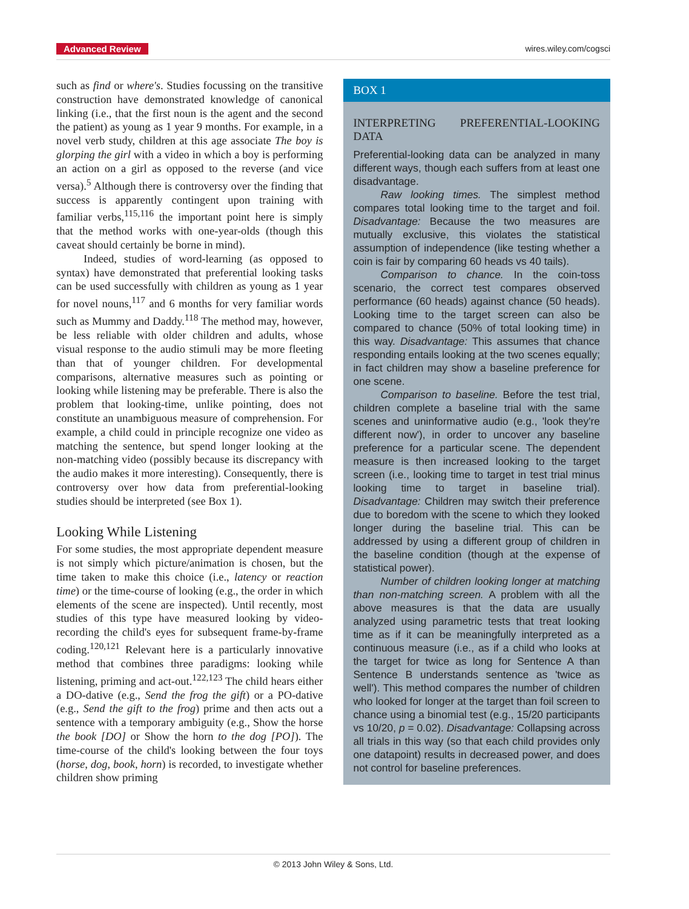Advanced Review
wires.wiley.com/cogsci
such as find or where's. Studies focussing on the transitive construction have demonstrated knowledge of canonical linking (i.e., that the first noun is the agent and the second the patient) as young as 1 year 9 months. For example, in a novel verb study, children at this age associate The boy is glorping the girl with a video in which a boy is performing an action on a girl as opposed to the reverse (and vice versa).<sup>5</sup> Although there is controversy over the finding that success is apparently contingent upon training with familiar verbs,<sup>115,116</sup> the important point here is simply that the method works with one-year-olds (though this caveat should certainly be borne in mind).
Indeed, studies of word-learning (as opposed to syntax) have demonstrated that preferential looking tasks can be used successfully with children as young as 1 year for novel nouns,<sup>117</sup> and 6 months for very familiar words such as Mummy and Daddy.<sup>118</sup> The method may, however, be less reliable with older children and adults, whose visual response to the audio stimuli may be more fleeting than that of younger children. For developmental comparisons, alternative measures such as pointing or looking while listening may be preferable. There is also the problem that looking-time, unlike pointing, does not constitute an unambiguous measure of comprehension. For example, a child could in principle recognize one video as matching the sentence, but spend longer looking at the non-matching video (possibly because its discrepancy with the audio makes it more interesting). Consequently, there is controversy over how data from preferential-looking studies should be interpreted (see Box 1).
Looking While Listening
For some studies, the most appropriate dependent measure is not simply which picture/animation is chosen, but the time taken to make this choice (i.e., latency or reaction time) or the time-course of looking (e.g., the order in which elements of the scene are inspected). Until recently, most studies of this type have measured looking by video-recording the child's eyes for subsequent frame-by-frame coding.<sup>120,121</sup> Relevant here is a particularly innovative method that combines three paradigms: looking while listening, priming and act-out.<sup>122,123</sup> The child hears either a DO-dative (e.g., Send the frog the gift) or a PO-dative (e.g., Send the gift to the frog) prime and then acts out a sentence with a temporary ambiguity (e.g., Show the horse the book [DO] or Show the horn to the dog [PO]). The time-course of the child's looking between the four toys (horse, dog, book, horn) is recorded, to investigate whether children show priming
BOX 1
INTERPRETING PREFERENTIAL-LOOKING DATA
Preferential-looking data can be analyzed in many different ways, though each suffers from at least one disadvantage.
Raw looking times. The simplest method compares total looking time to the target and foil. Disadvantage: Because the two measures are mutually exclusive, this violates the statistical assumption of independence (like testing whether a coin is fair by comparing 60 heads vs 40 tails).
Comparison to chance. In the coin-toss scenario, the correct test compares observed performance (60 heads) against chance (50 heads). Looking time to the target screen can also be compared to chance (50% of total looking time) in this way. Disadvantage: This assumes that chance responding entails looking at the two scenes equally; in fact children may show a baseline preference for one scene.
Comparison to baseline. Before the test trial, children complete a baseline trial with the same scenes and uninformative audio (e.g., 'look they're different now'), in order to uncover any baseline preference for a particular scene. The dependent measure is then increased looking to the target screen (i.e., looking time to target in test trial minus looking time to target in baseline trial). Disadvantage: Children may switch their preference due to boredom with the scene to which they looked longer during the baseline trial. This can be addressed by using a different group of children in the baseline condition (though at the expense of statistical power).
Number of children looking longer at matching than non-matching screen. A problem with all the above measures is that the data are usually analyzed using parametric tests that treat looking time as if it can be meaningfully interpreted as a continuous measure (i.e., as if a child who looks at the target for twice as long for Sentence A than Sentence B understands sentence as 'twice as well'). This method compares the number of children who looked for longer at the target than foil screen to chance using a binomial test (e.g., 15/20 participants vs 10/20, p = 0.02). Disadvantage: Collapsing across all trials in this way (so that each child provides only one datapoint) results in decreased power, and does not control for baseline preferences.
© 2013 John Wiley & Sons, Ltd.